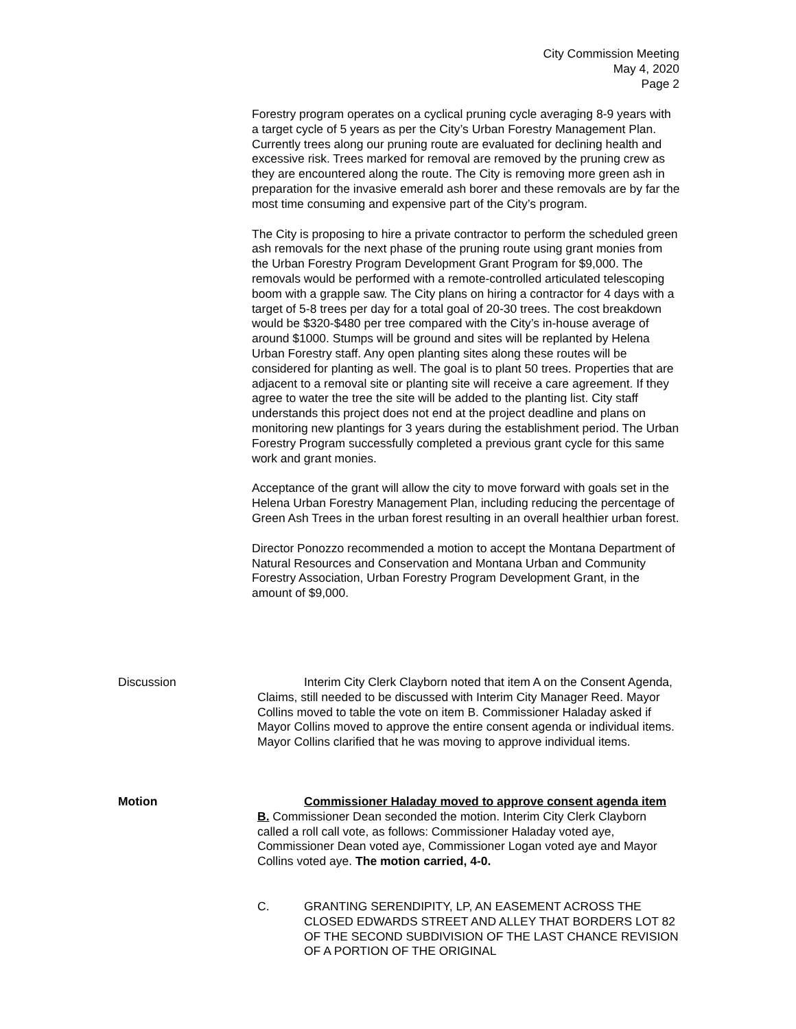City Commission Meeting
May 4, 2020
Page 2
Forestry program operates on a cyclical pruning cycle averaging 8-9 years with a target cycle of 5 years as per the City’s Urban Forestry Management Plan. Currently trees along our pruning route are evaluated for declining health and excessive risk. Trees marked for removal are removed by the pruning crew as they are encountered along the route. The City is removing more green ash in preparation for the invasive emerald ash borer and these removals are by far the most time consuming and expensive part of the City’s program.
The City is proposing to hire a private contractor to perform the scheduled green ash removals for the next phase of the pruning route using grant monies from the Urban Forestry Program Development Grant Program for $9,000. The removals would be performed with a remote-controlled articulated telescoping boom with a grapple saw. The City plans on hiring a contractor for 4 days with a target of 5-8 trees per day for a total goal of 20-30 trees. The cost breakdown would be $320-$480 per tree compared with the City’s in-house average of around $1000. Stumps will be ground and sites will be replanted by Helena Urban Forestry staff. Any open planting sites along these routes will be considered for planting as well. The goal is to plant 50 trees. Properties that are adjacent to a removal site or planting site will receive a care agreement. If they agree to water the tree the site will be added to the planting list. City staff understands this project does not end at the project deadline and plans on monitoring new plantings for 3 years during the establishment period. The Urban Forestry Program successfully completed a previous grant cycle for this same work and grant monies.
Acceptance of the grant will allow the city to move forward with goals set in the Helena Urban Forestry Management Plan, including reducing the percentage of Green Ash Trees in the urban forest resulting in an overall healthier urban forest.
Director Ponozzo recommended a motion to accept the Montana Department of Natural Resources and Conservation and Montana Urban and Community Forestry Association, Urban Forestry Program Development Grant, in the amount of $9,000.
Discussion Interim City Clerk Clayborn noted that item A on the Consent Agenda, Claims, still needed to be discussed with Interim City Manager Reed. Mayor Collins moved to table the vote on item B. Commissioner Haladay asked if Mayor Collins moved to approve the entire consent agenda or individual items. Mayor Collins clarified that he was moving to approve individual items.
Motion Commissioner Haladay moved to approve consent agenda item B. Commissioner Dean seconded the motion. Interim City Clerk Clayborn called a roll call vote, as follows: Commissioner Haladay voted aye, Commissioner Dean voted aye, Commissioner Logan voted aye and Mayor Collins voted aye. The motion carried, 4-0.
C. GRANTING SERENDIPITY, LP, AN EASEMENT ACROSS THE CLOSED EDWARDS STREET AND ALLEY THAT BORDERS LOT 82 OF THE SECOND SUBDIVISION OF THE LAST CHANCE REVISION OF A PORTION OF THE ORIGINAL